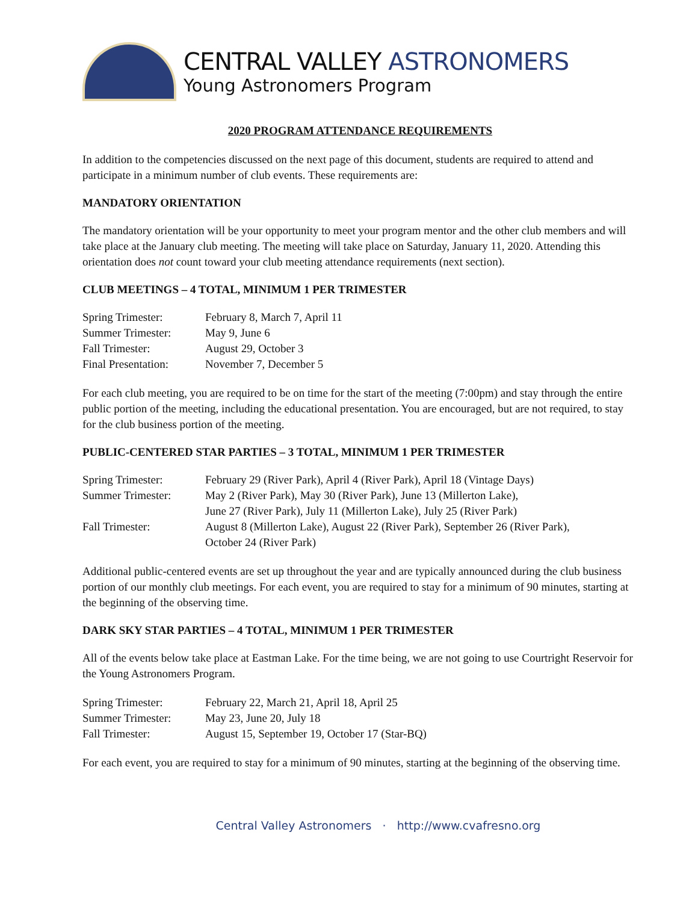CENTRAL VALLEY ASTRONOMERS
Young Astronomers Program
2020 PROGRAM ATTENDANCE REQUIREMENTS
In addition to the competencies discussed on the next page of this document, students are required to attend and participate in a minimum number of club events. These requirements are:
MANDATORY ORIENTATION
The mandatory orientation will be your opportunity to meet your program mentor and the other club members and will take place at the January club meeting. The meeting will take place on Saturday, January 11, 2020. Attending this orientation does not count toward your club meeting attendance requirements (next section).
CLUB MEETINGS – 4 TOTAL, MINIMUM 1 PER TRIMESTER
| Spring Trimester: | February 8, March 7, April 11 |
| Summer Trimester: | May 9, June 6 |
| Fall Trimester: | August 29, October 3 |
| Final Presentation: | November 7, December 5 |
For each club meeting, you are required to be on time for the start of the meeting (7:00pm) and stay through the entire public portion of the meeting, including the educational presentation. You are encouraged, but are not required, to stay for the club business portion of the meeting.
PUBLIC-CENTERED STAR PARTIES – 3 TOTAL, MINIMUM 1 PER TRIMESTER
| Spring Trimester: | February 29 (River Park), April 4 (River Park), April 18 (Vintage Days) |
| Summer Trimester: | May 2 (River Park), May 30 (River Park), June 13 (Millerton Lake), June 27 (River Park), July 11 (Millerton Lake), July 25 (River Park) |
| Fall Trimester: | August 8 (Millerton Lake), August 22 (River Park), September 26 (River Park), October 24 (River Park) |
Additional public-centered events are set up throughout the year and are typically announced during the club business portion of our monthly club meetings. For each event, you are required to stay for a minimum of 90 minutes, starting at the beginning of the observing time.
DARK SKY STAR PARTIES – 4 TOTAL, MINIMUM 1 PER TRIMESTER
All of the events below take place at Eastman Lake. For the time being, we are not going to use Courtright Reservoir for the Young Astronomers Program.
| Spring Trimester: | February 22, March 21, April 18, April 25 |
| Summer Trimester: | May 23, June 20, July 18 |
| Fall Trimester: | August 15, September 19, October 17 (Star-BQ) |
For each event, you are required to stay for a minimum of 90 minutes, starting at the beginning of the observing time.
Central Valley Astronomers · http://www.cvafresno.org